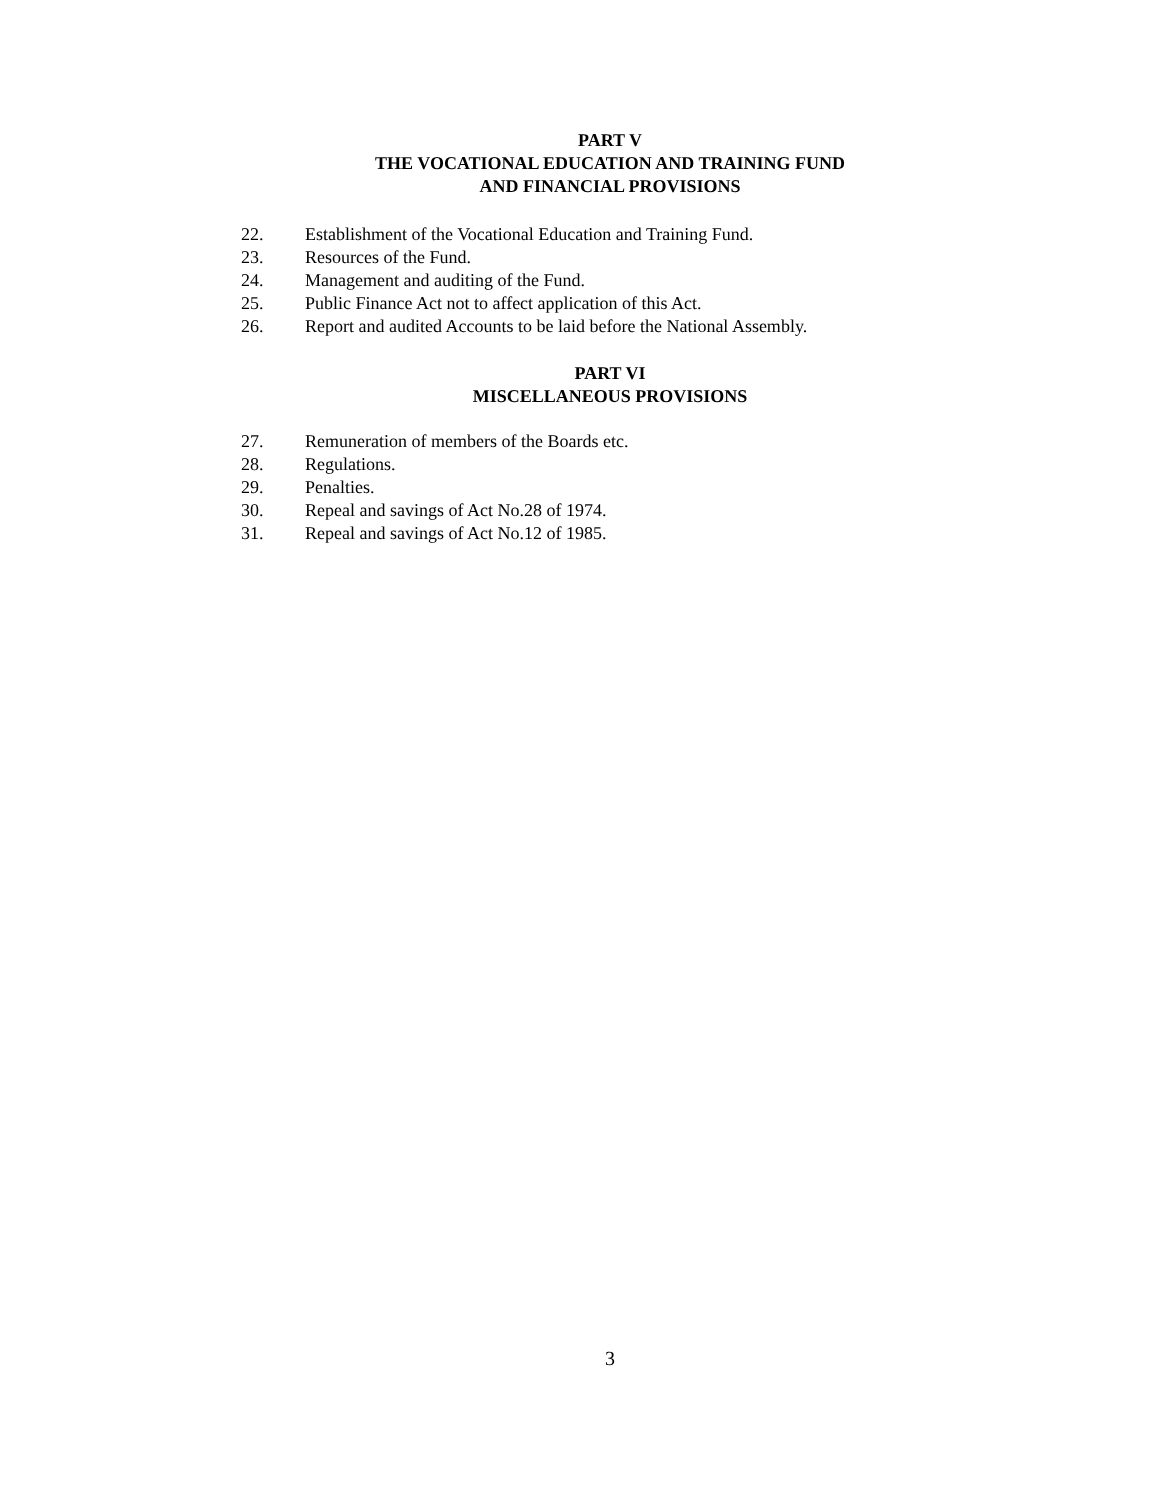PART V
THE VOCATIONAL EDUCATION AND TRAINING FUND
AND FINANCIAL PROVISIONS
22. Establishment of the Vocational Education and Training Fund.
23. Resources of the Fund.
24. Management and auditing of the Fund.
25. Public Finance Act not to affect application of this Act.
26. Report and audited Accounts to be laid before the National Assembly.
PART VI
MISCELLANEOUS PROVISIONS
27. Remuneration of members of the Boards etc.
28. Regulations.
29. Penalties.
30. Repeal and savings of Act No.28 of 1974.
31. Repeal and savings of Act No.12 of 1985.
3